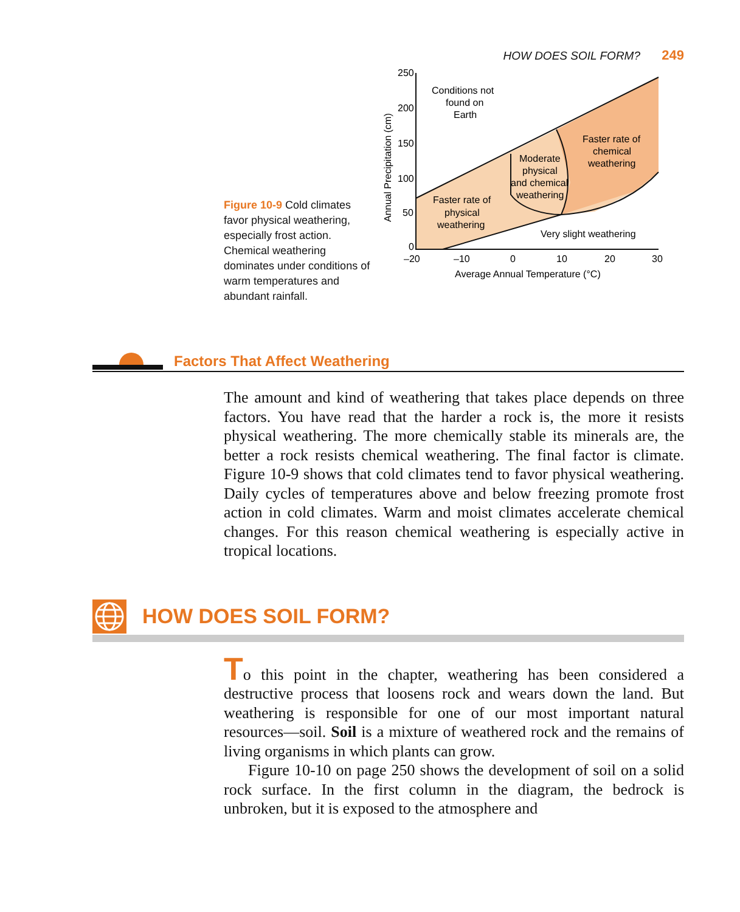HOW DOES SOIL FORM? 249
Figure 10-9 Cold climates favor physical weathering, especially frost action. Chemical weathering dominates under conditions of warm temperatures and abundant rainfall.
250
200
150
100
50
0
–20
–10
0
10
20
30
Average Annual Temperature (°C)
Annual Precipitation (cm)
Conditions not
found on
Earth
Faster rate of
chemical
weathering
Moderate
physical
and chemical
weathering
Faster rate of
physical
weathering
Very slight weathering
Factors That Affect Weathering
The amount and kind of weathering that takes place depends on three factors. You have read that the harder a rock is, the more it resists physical weathering. The more chemically stable its minerals are, the better a rock resists chemical weathering. The final factor is climate. Figure 10-9 shows that cold climates tend to favor physical weathering. Daily cycles of temperatures above and below freezing promote frost action in cold climates. Warm and moist climates accelerate chemical changes. For this reason chemical weathering is especially active in tropical locations.
HOW DOES SOIL FORM?
To this point in the chapter, weathering has been considered a destructive process that loosens rock and wears down the land. But weathering is responsible for one of our most important natural resources—soil. Soil is a mixture of weathered rock and the remains of living organisms in which plants can grow.
Figure 10-10 on page 250 shows the development of soil on a solid rock surface. In the first column in the diagram, the bedrock is unbroken, but it is exposed to the atmosphere and